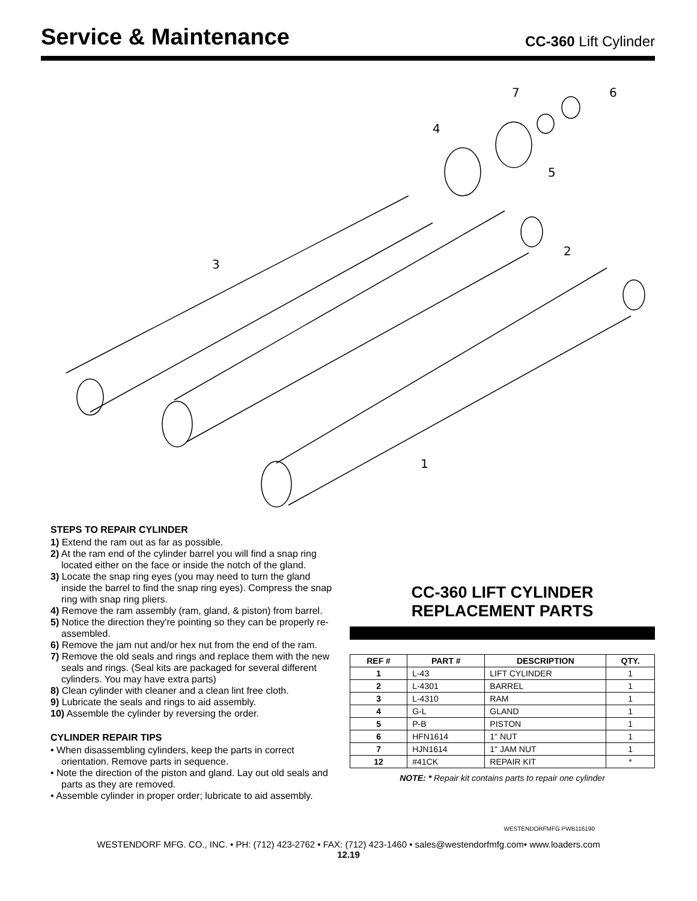Service & Maintenance
CC-360 Lift Cylinder
7
6
4
5
2
3
1
STEPS TO REPAIR CYLINDER
1) Extend the ram out as far as possible.
2) At the ram end of the cylinder barrel you will find a snap ring located either on the face or inside the notch of the gland.
3) Locate the snap ring eyes (you may need to turn the gland inside the barrel to find the snap ring eyes). Compress the snap ring with snap ring pliers.
4) Remove the ram assembly (ram, gland, & piston) from barrel.
5) Notice the direction they're pointing so they can be properly re-assembled.
6) Remove the jam nut and/or hex nut from the end of the ram.
7) Remove the old seals and rings and replace them with the new seals and rings. (Seal kits are packaged for several different cylinders. You may have extra parts)
8) Clean cylinder with cleaner and a clean lint free cloth.
9) Lubricate the seals and rings to aid assembly.
10) Assemble the cylinder by reversing the order.
CYLINDER REPAIR TIPS
• When disassembling cylinders, keep the parts in correct orientation. Remove parts in sequence.
• Note the direction of the piston and gland. Lay out old seals and parts as they are removed.
• Assemble cylinder in proper order; lubricate to aid assembly.
CC-360 LIFT CYLINDER
REPLACEMENT PARTS
| REF # | PART # | DESCRIPTION | QTY. |
| --- | --- | --- | --- |
| 1 | L-43 | LIFT CYLINDER | 1 |
| 2 | L-4301 | BARREL | 1 |
| 3 | L-4310 | RAM | 1 |
| 4 | G-L | GLAND | 1 |
| 5 | P-B | PISTON | 1 |
| 6 | HFN1614 | 1" NUT | 1 |
| 7 | HJN1614 | 1" JAM NUT | 1 |
| 12 | #41CK | REPAIR KIT | * |
NOTE: * Repair kit contains parts to repair one cylinder
WESTENDORFMFG PWB116190
WESTENDORF MFG. CO., INC. • PH: (712) 423-2762 • FAX: (712) 423-1460 • sales@westendorfmfg.com• www.loaders.com
12.19